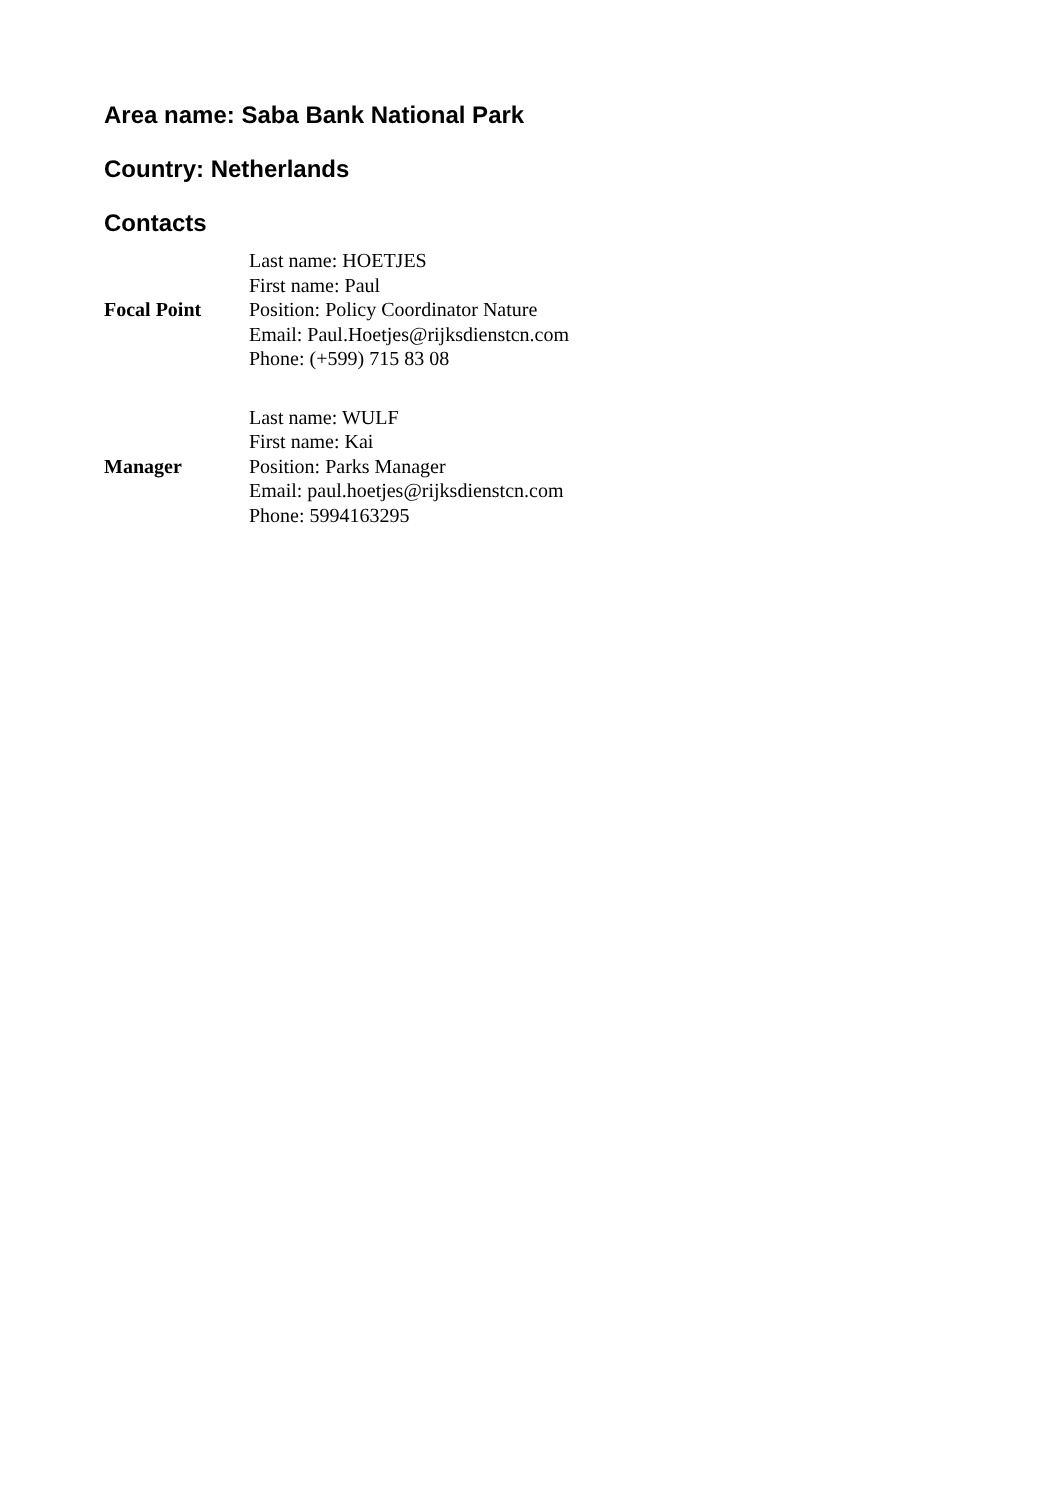Area name: Saba Bank National Park
Country: Netherlands
Contacts
| Focal Point | Last name: HOETJES First name: Paul Position: Policy Coordinator Nature Email: Paul.Hoetjes@rijksdienstcn.com Phone: (+599) 715 83 08 |
| Manager | Last name: WULF First name: Kai Position: Parks Manager Email: paul.hoetjes@rijksdienstcn.com Phone: 5994163295 |